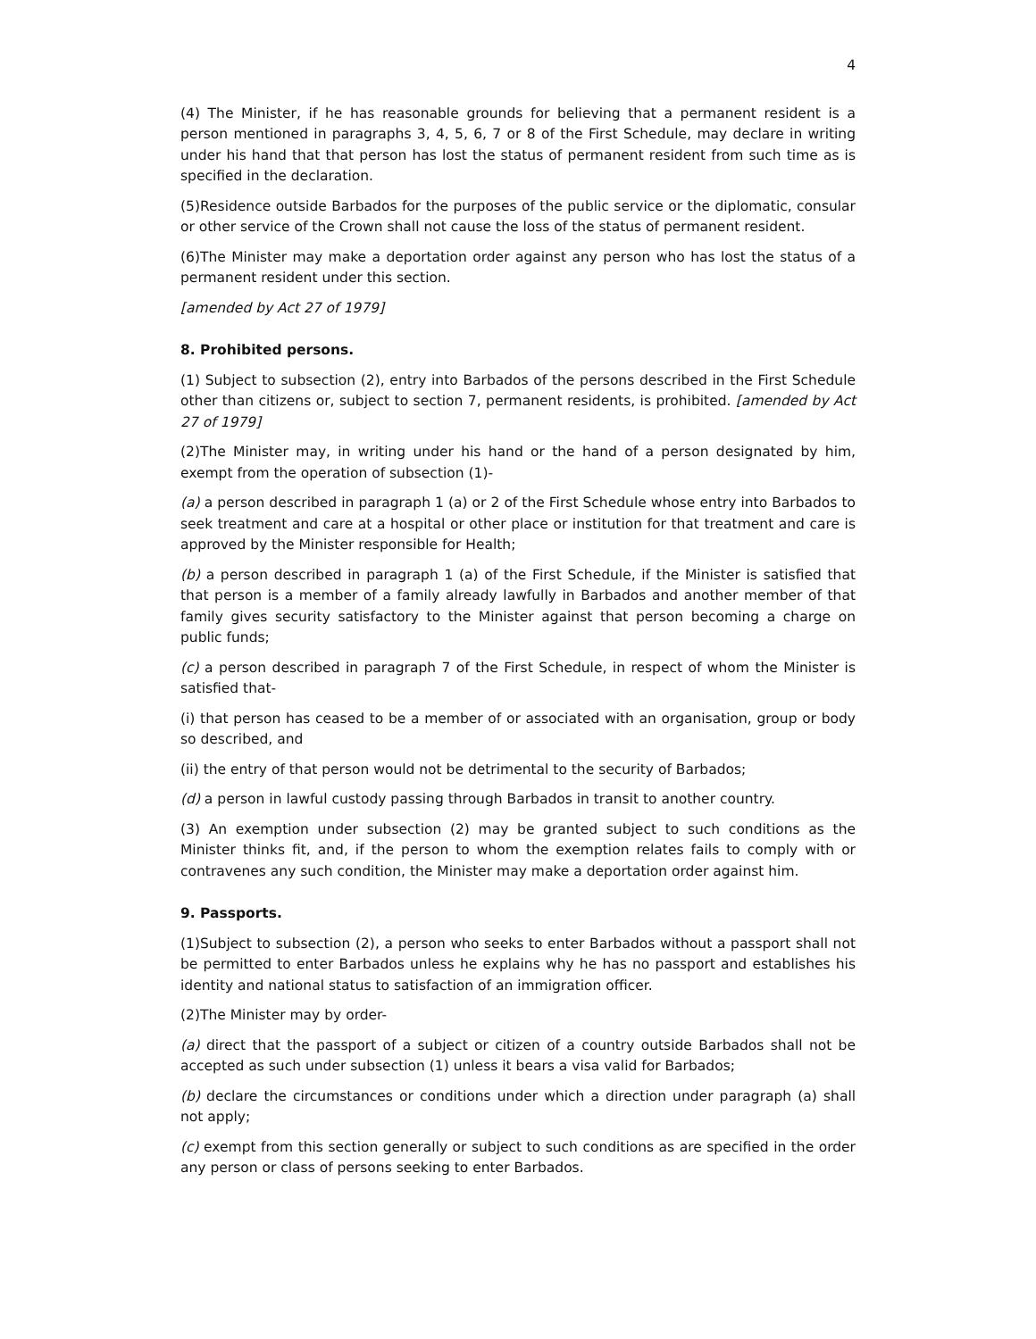4
(4) The Minister, if he has reasonable grounds for believing that a permanent resident is a person mentioned in paragraphs 3, 4, 5, 6, 7 or 8 of the First Schedule, may declare in writing under his hand that that person has lost the status of permanent resident from such time as is specified in the declaration.
(5)Residence outside Barbados for the purposes of the public service or the diplomatic, consular or other service of the Crown shall not cause the loss of the status of permanent resident.
(6)The Minister may make a deportation order against any person who has lost the status of a permanent resident under this section.
[amended by Act 27 of 1979]
8. Prohibited persons.
(1) Subject to subsection (2), entry into Barbados of the persons described in the First Schedule other than citizens or, subject to section 7, permanent residents, is prohibited. [amended by Act 27 of 1979]
(2)The Minister may, in writing under his hand or the hand of a person designated by him, exempt from the operation of subsection (1)-
(a) a person described in paragraph 1 (a) or 2 of the First Schedule whose entry into Barbados to seek treatment and care at a hospital or other place or institution for that treatment and care is approved by the Minister responsible for Health;
(b) a person described in paragraph 1 (a) of the First Schedule, if the Minister is satisfied that that person is a member of a family already lawfully in Barbados and another member of that family gives security satisfactory to the Minister against that person becoming a charge on public funds;
(c) a person described in paragraph 7 of the First Schedule, in respect of whom the Minister is satisfied that-
(i) that person has ceased to be a member of or associated with an organisation, group or body so described, and
(ii) the entry of that person would not be detrimental to the security of Barbados;
(d) a person in lawful custody passing through Barbados in transit to another country.
(3) An exemption under subsection (2) may be granted subject to such conditions as the Minister thinks fit, and, if the person to whom the exemption relates fails to comply with or contravenes any such condition, the Minister may make a deportation order against him.
9. Passports.
(1)Subject to subsection (2), a person who seeks to enter Barbados without a passport shall not be permitted to enter Barbados unless he explains why he has no passport and establishes his identity and national status to satisfaction of an immigration officer.
(2)The Minister may by order-
(a) direct that the passport of a subject or citizen of a country outside Barbados shall not be accepted as such under subsection (1) unless it bears a visa valid for Barbados;
(b) declare the circumstances or conditions under which a direction under paragraph (a) shall not apply;
(c) exempt from this section generally or subject to such conditions as are specified in the order any person or class of persons seeking to enter Barbados.